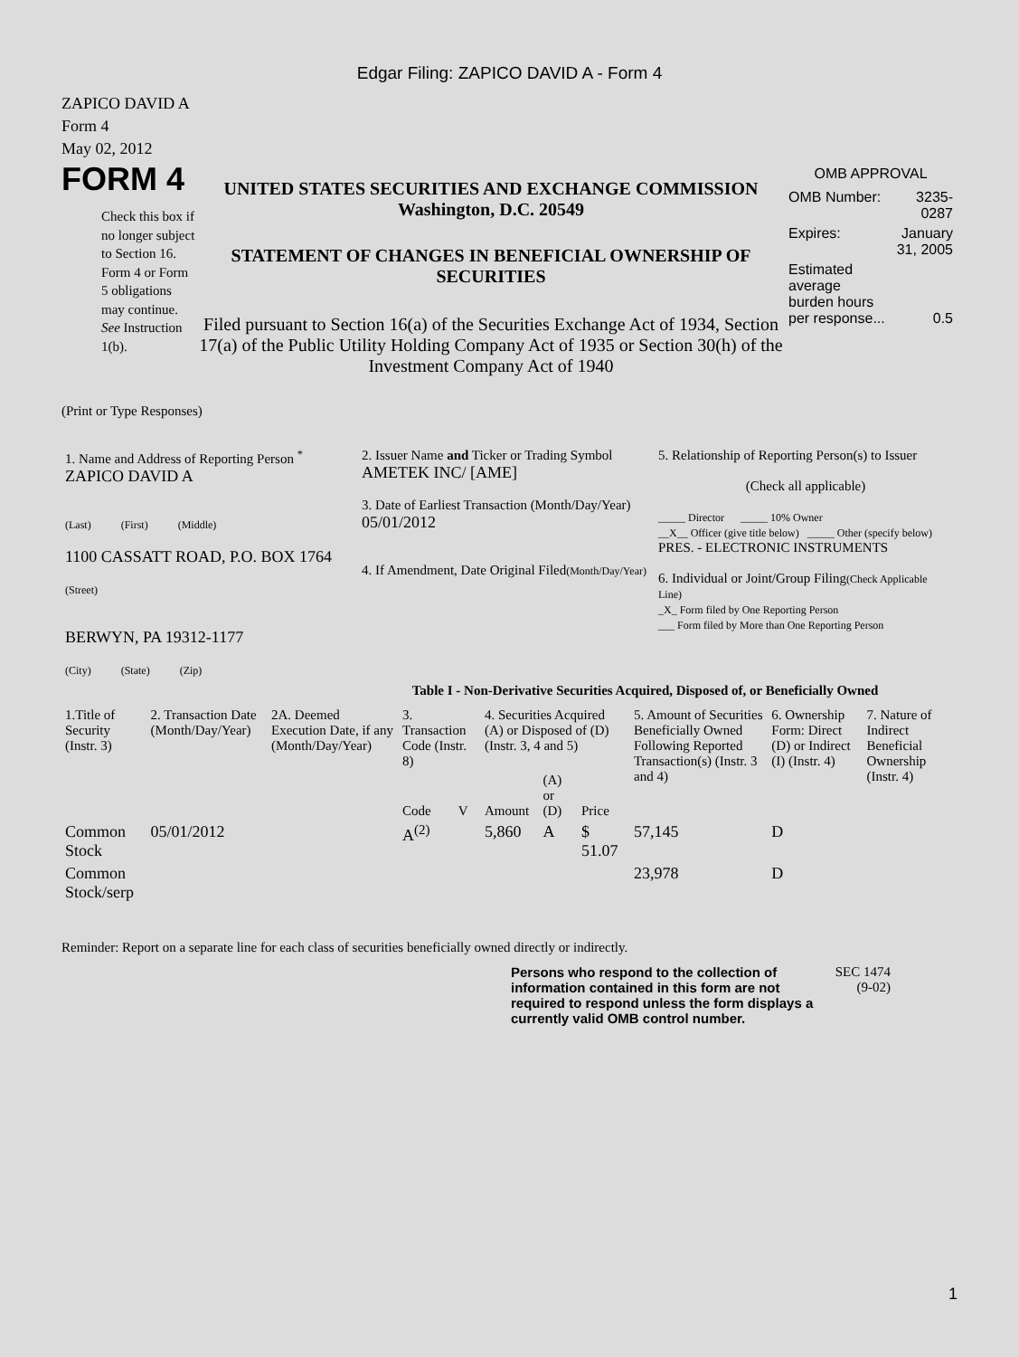Edgar Filing: ZAPICO DAVID A - Form 4
ZAPICO DAVID A
Form 4
May 02, 2012
FORM 4
Check this box if no longer subject to Section 16. Form 4 or Form 5 obligations may continue. See Instruction 1(b).
UNITED STATES SECURITIES AND EXCHANGE COMMISSION
Washington, D.C. 20549
STATEMENT OF CHANGES IN BENEFICIAL OWNERSHIP OF SECURITIES
Filed pursuant to Section 16(a) of the Securities Exchange Act of 1934, Section 17(a) of the Public Utility Holding Company Act of 1935 or Section 30(h) of the Investment Company Act of 1940
OMB APPROVAL
| OMB Number: | 3235-0287 |
| Expires: | January 31, 2005 |
| Estimated average burden hours per response... | 0.5 |
(Print or Type Responses)
| 1. Name and Address of Reporting Person <sup>*</sup> ZAPICO DAVID A (Last) (First) (Middle) 1100 CASSATT ROAD, P.O. BOX 1764 (Street) BERWYN, PA 19312-1177 (City) (State) (Zip) | 2. Issuer Name and Ticker or Trading Symbol AMETEK INC/ [AME] 3. Date of Earliest Transaction (Month/Day/Year) 05/01/2012 4. If Amendment, Date Original Filed (Month/Day/Year) | 5. Relationship of Reporting Person(s) to Issuer (Check all applicable) _____ Director _____ 10% Owner __X__ Officer (give title below) _____ Other (specify below) PRES. - ELECTRONIC INSTRUMENTS 6. Individual or Joint/Group Filing (Check Applicable Line) _X_ Form filed by One Reporting Person ___ Form filed by More than One Reporting Person |
Table I - Non-Derivative Securities Acquired, Disposed of, or Beneficially Owned
| 1.Title of Security (Instr. 3) | 2. Transaction Date (Month/Day/Year) | 2A. Deemed Execution Date, if any (Month/Day/Year) | 3. Transaction Code (Instr. 8) | | 4. Securities Acquired (A) or Disposed of (D) (Instr. 3, 4 and 5) | | | 5. Amount of Securities Beneficially Owned Following Reported Transaction(s) (Instr. 3 and 4) | 6. Ownership Form: Direct (D) or Indirect (I) (Instr. 4) | 7. Nature of Indirect Beneficial Ownership (Instr. 4) |
| --- | --- | --- | --- | --- | --- | --- | --- | --- | --- | --- |
| | | | Code | V | Amount | (A) or (D) | Price | | | |
| Common Stock | 05/01/2012 | | A<sup>(2)</sup> | | 5,860 | A | $ 51.07 | 57,145 | D | |
| Common Stock/serp | | | | | | | | 23,978 | D | |
Reminder: Report on a separate line for each class of securities beneficially owned directly or indirectly.
Persons who respond to the collection of information contained in this form are not required to respond unless the form displays a currently valid OMB control number.
SEC 1474 (9-02)
1